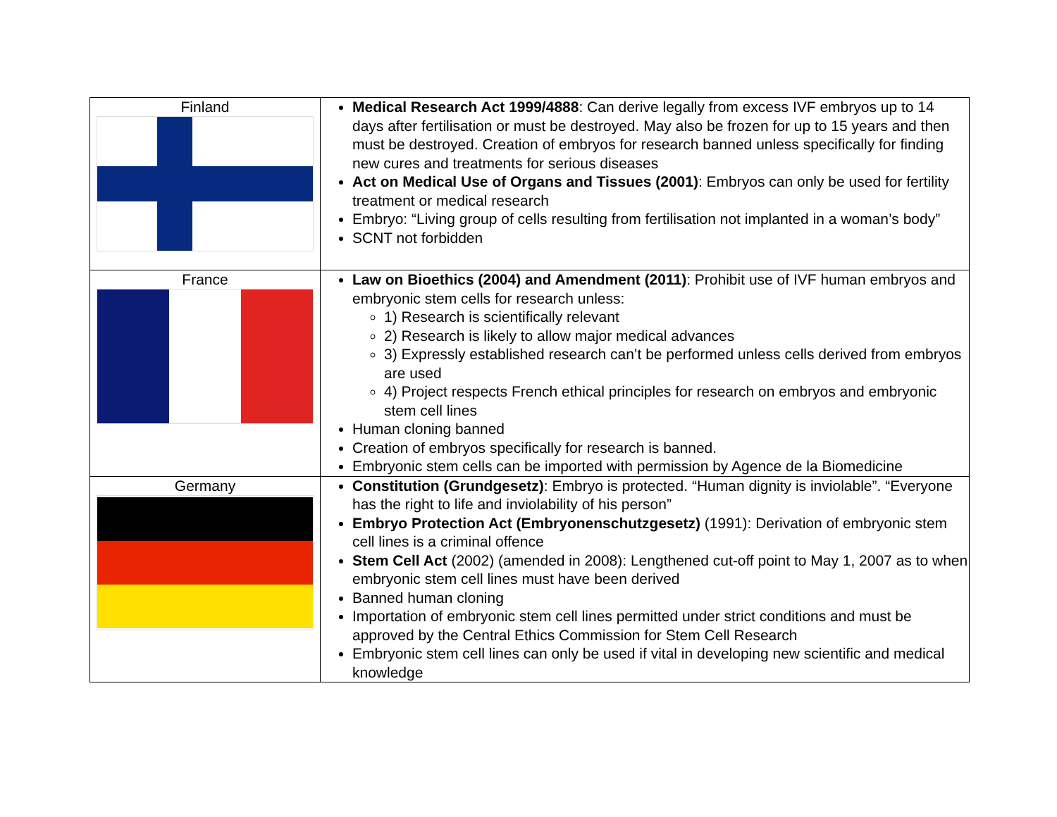| Finland | Medical Research Act 1999/4888 : Can derive legally from excess IVF embryos up to 14 days after fertilisation or must be destroyed. May also be frozen for up to 15 years and then must be destroyed. Creation of embryos for research banned unless specifically for finding new cures and treatments for serious diseases Act on Medical Use of Organs and Tissues (2001) : Embryos can only be used for fertility treatment or medical research Embryo: “Living group of cells resulting from fertilisation not implanted in a woman’s body” SCNT not forbidden |
| France | Law on Bioethics (2004) and Amendment (2011) : Prohibit use of IVF human embryos and embryonic stem cells for research unless: 1) Research is scientifically relevant 2) Research is likely to allow major medical advances 3) Expressly established research can’t be performed unless cells derived from embryos are used 4) Project respects French ethical principles for research on embryos and embryonic stem cell lines Human cloning banned Creation of embryos specifically for research is banned. Embryonic stem cells can be imported with permission by Agence de la Biomedicine |
| Germany | Constitution (Grundgesetz) : Embryo is protected. “Human dignity is inviolable”. “Everyone has the right to life and inviolability of his person” Embryo Protection Act (Embryonenschutzgesetz) (1991): Derivation of embryonic stem cell lines is a criminal offence Stem Cell Act (2002) (amended in 2008): Lengthened cut-off point to May 1, 2007 as to when embryonic stem cell lines must have been derived Banned human cloning Importation of embryonic stem cell lines permitted under strict conditions and must be approved by the Central Ethics Commission for Stem Cell Research Embryonic stem cell lines can only be used if vital in developing new scientific and medical knowledge |